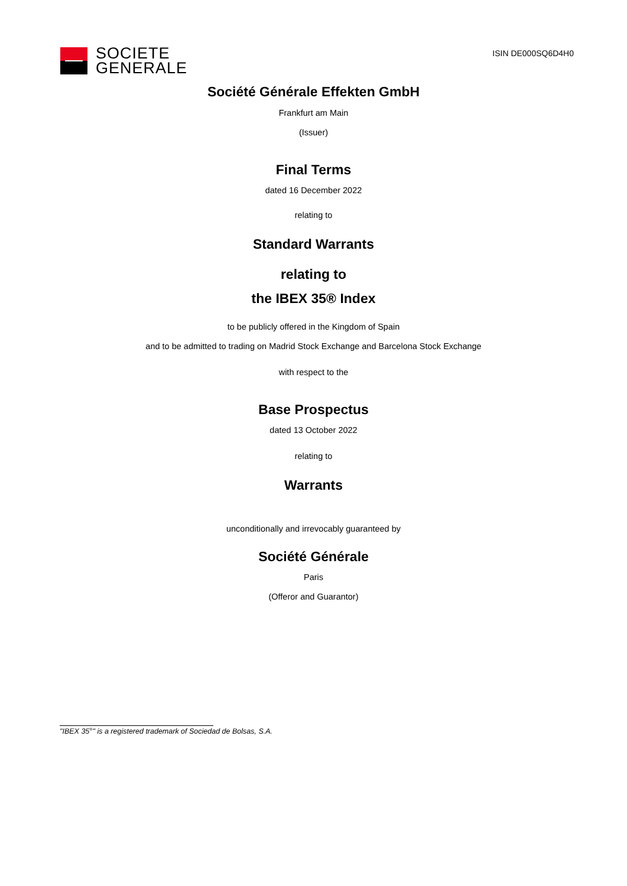SOCIETE
GENERALE
ISIN DE000SQ6D4H0
Société Générale Effekten GmbH
Frankfurt am Main
(Issuer)
Final Terms
dated 16 December 2022
relating to
Standard Warrants
relating to
the IBEX 35® Index
to be publicly offered in the Kingdom of Spain
and to be admitted to trading on Madrid Stock Exchange and Barcelona Stock Exchange
with respect to the
Base Prospectus
dated 13 October 2022
relating to
Warrants
unconditionally and irrevocably guaranteed by
Société Générale
Paris
(Offeror and Guarantor)
"IBEX 35<sup>®</sup>" is a registered trademark of Sociedad de Bolsas, S.A.